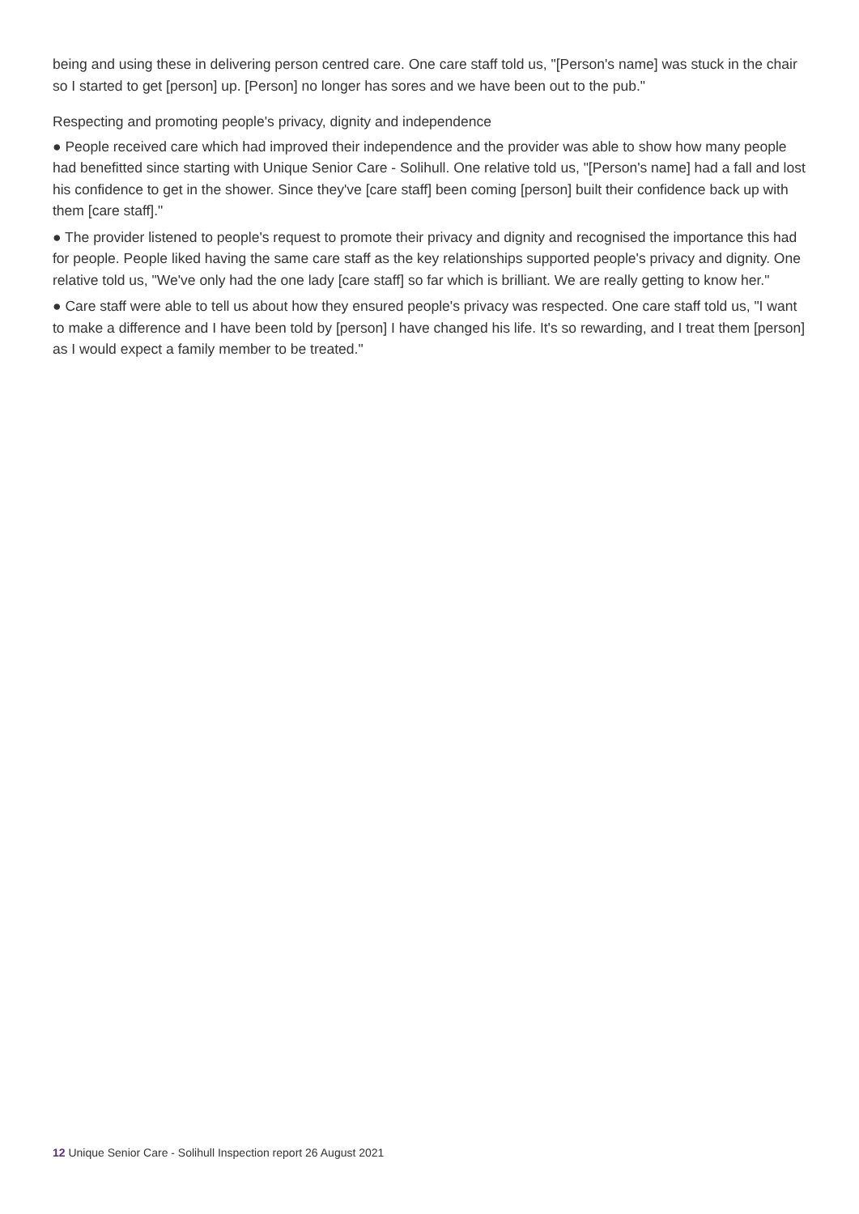being and using these in delivering person centred care. One care staff told us, "[Person's name] was stuck in the chair so I started to get [person] up. [Person] no longer has sores and we have been out to the pub."
Respecting and promoting people's privacy, dignity and independence
● People received care which had improved their independence and the provider was able to show how many people had benefitted since starting with Unique Senior Care - Solihull. One relative told us, "[Person's name] had a fall and lost his confidence to get in the shower. Since they've [care staff] been coming [person] built their confidence back up with them [care staff]."
● The provider listened to people's request to promote their privacy and dignity and recognised the importance this had for people. People liked having the same care staff as the key relationships supported people's privacy and dignity. One relative told us, "We've only had the one lady [care staff] so far which is brilliant. We are really getting to know her."
● Care staff were able to tell us about how they ensured people's privacy was respected. One care staff told us, "I want to make a difference and I have been told by [person] I have changed his life. It's so rewarding, and I treat them [person] as I would expect a family member to be treated."
12 Unique Senior Care - Solihull Inspection report 26 August 2021